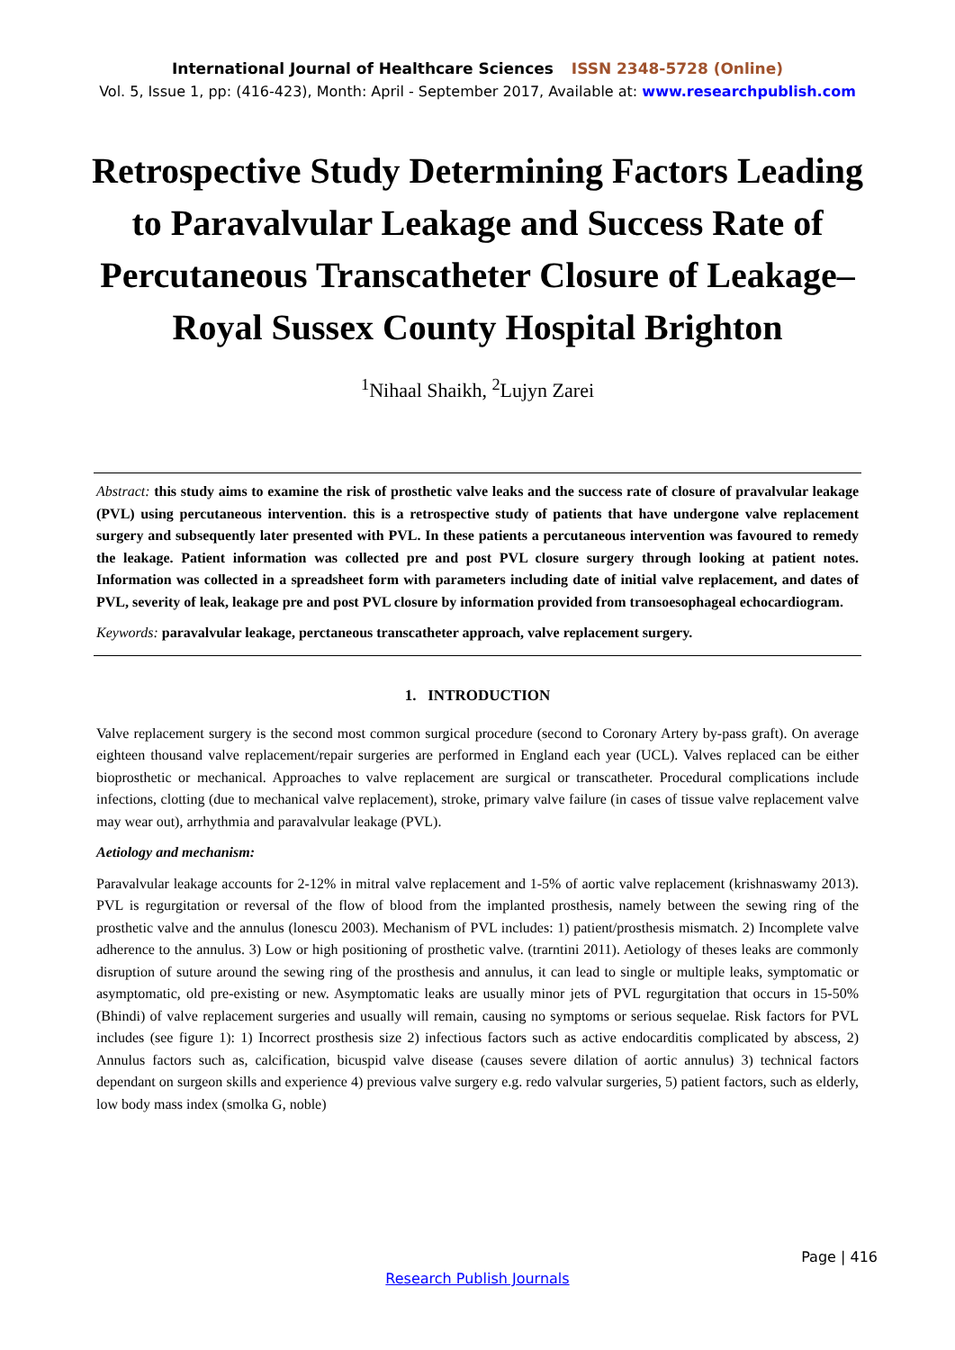International Journal of Healthcare Sciences ISSN 2348-5728 (Online)
Vol. 5, Issue 1, pp: (416-423), Month: April - September 2017, Available at: www.researchpublish.com
Retrospective Study Determining Factors Leading to Paravalvular Leakage and Success Rate of Percutaneous Transcatheter Closure of Leakage– Royal Sussex County Hospital Brighton
<sup>1</sup> Nihaal Shaikh, <sup>2</sup>Lujyn Zarei
Abstract: this study aims to examine the risk of prosthetic valve leaks and the success rate of closure of pravalvular leakage (PVL) using percutaneous intervention. this is a retrospective study of patients that have undergone valve replacement surgery and subsequently later presented with PVL. In these patients a percutaneous intervention was favoured to remedy the leakage. Patient information was collected pre and post PVL closure surgery through looking at patient notes. Information was collected in a spreadsheet form with parameters including date of initial valve replacement, and dates of PVL, severity of leak, leakage pre and post PVL closure by information provided from transoesophageal echocardiogram.
Keywords: paravalvular leakage, perctaneous transcatheter approach, valve replacement surgery.
1. INTRODUCTION
Valve replacement surgery is the second most common surgical procedure (second to Coronary Artery by-pass graft). On average eighteen thousand valve replacement/repair surgeries are performed in England each year (UCL). Valves replaced can be either bioprosthetic or mechanical. Approaches to valve replacement are surgical or transcatheter. Procedural complications include infections, clotting (due to mechanical valve replacement), stroke, primary valve failure (in cases of tissue valve replacement valve may wear out), arrhythmia and paravalvular leakage (PVL).
Aetiology and mechanism:
Paravalvular leakage accounts for 2-12% in mitral valve replacement and 1-5% of aortic valve replacement (krishnaswamy 2013). PVL is regurgitation or reversal of the flow of blood from the implanted prosthesis, namely between the sewing ring of the prosthetic valve and the annulus (lonescu 2003). Mechanism of PVL includes: 1) patient/prosthesis mismatch. 2) Incomplete valve adherence to the annulus. 3) Low or high positioning of prosthetic valve. (trarntini 2011). Aetiology of theses leaks are commonly disruption of suture around the sewing ring of the prosthesis and annulus, it can lead to single or multiple leaks, symptomatic or asymptomatic, old pre-existing or new. Asymptomatic leaks are usually minor jets of PVL regurgitation that occurs in 15-50% (Bhindi) of valve replacement surgeries and usually will remain, causing no symptoms or serious sequelae. Risk factors for PVL includes (see figure 1): 1) Incorrect prosthesis size 2) infectious factors such as active endocarditis complicated by abscess, 2) Annulus factors such as, calcification, bicuspid valve disease (causes severe dilation of aortic annulus) 3) technical factors dependant on surgeon skills and experience 4) previous valve surgery e.g. redo valvular surgeries, 5) patient factors, such as elderly, low body mass index (smolka G, noble)
Page | 416
Research Publish Journals